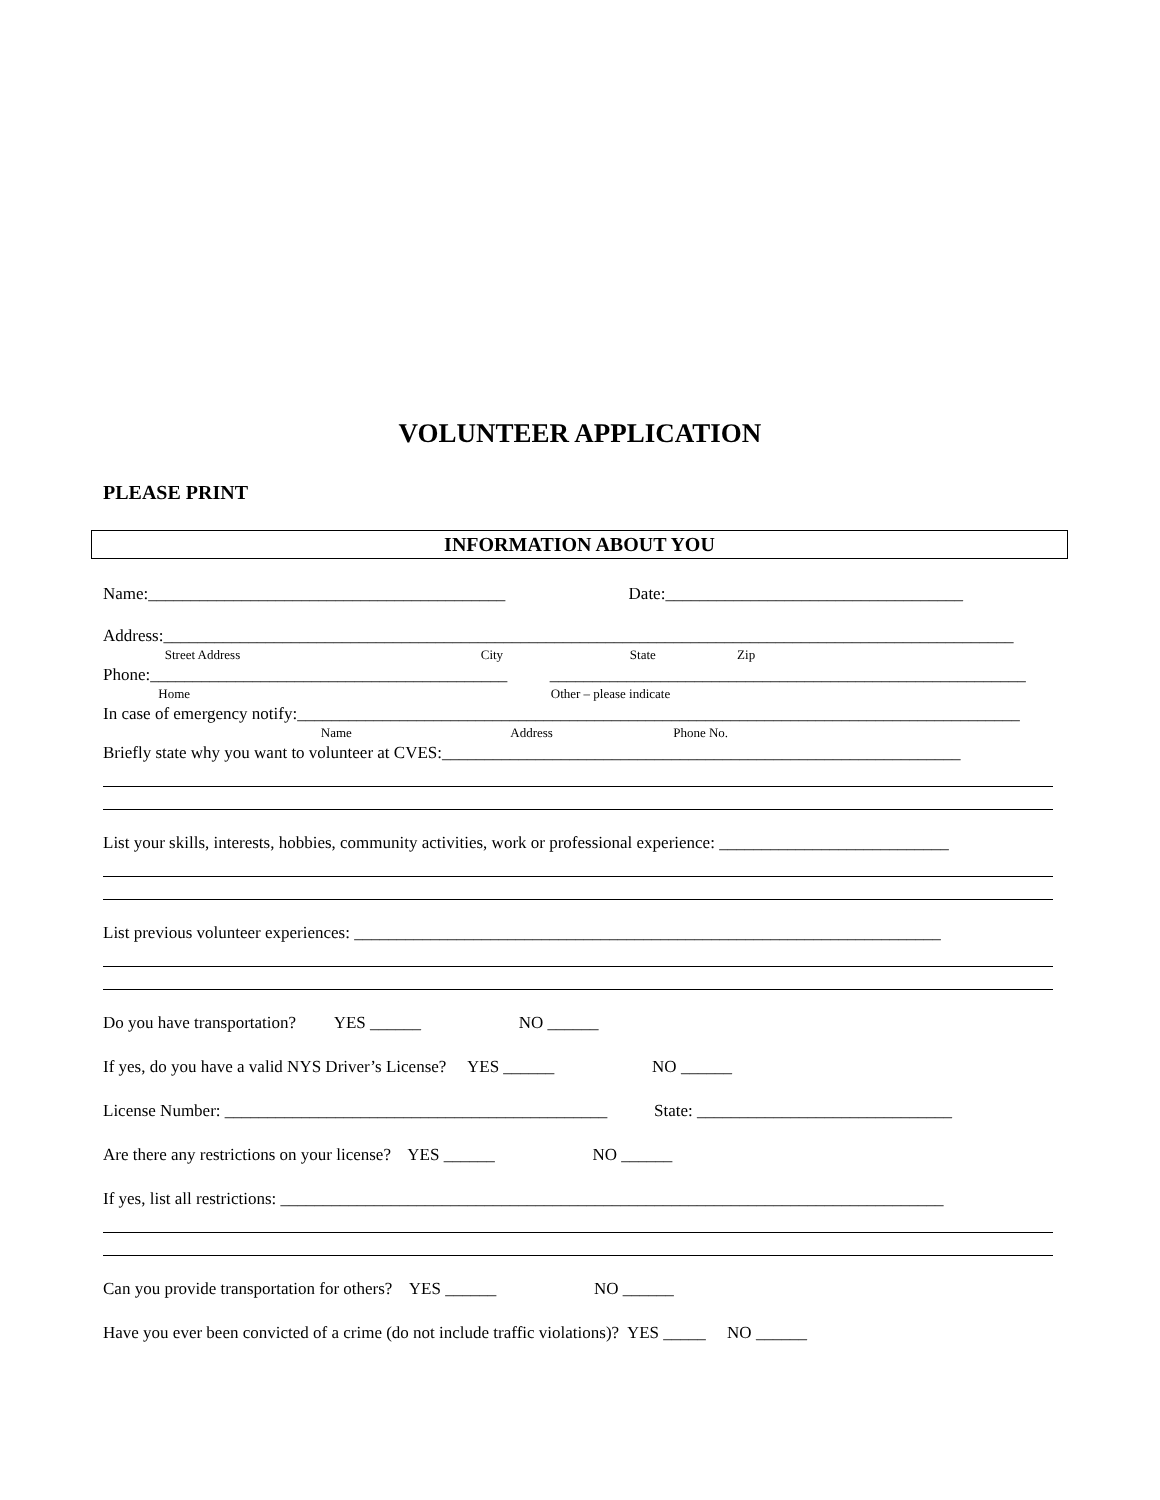VOLUNTEER APPLICATION
PLEASE PRINT
INFORMATION ABOUT YOU
Name:__________________________________________ Date:___________________________________
Address:____________________________________________________________________________________________________
Street Address City State Zip
Phone:__________________________________________ ________________________________________________________
Home Other – please indicate
In case of emergency notify:_____________________________________________________________________________________
Name Address Phone No.
Briefly state why you want to volunteer at CVES:_____________________________________________________________
List your skills, interests, hobbies, community activities, work or professional experience: ___________________________
List previous volunteer experiences: _____________________________________________________________________
Do you have transportation? YES ______ NO ______
If yes, do you have a valid NYS Driver’s License? YES ______ NO ______
License Number: _____________________________________________ State: ______________________________
Are there any restrictions on your license? YES ______ NO ______
If yes, list all restrictions: ______________________________________________________________________________
Can you provide transportation for others? YES ______ NO ______
Have you ever been convicted of a crime (do not include traffic violations)? YES _____ NO ______